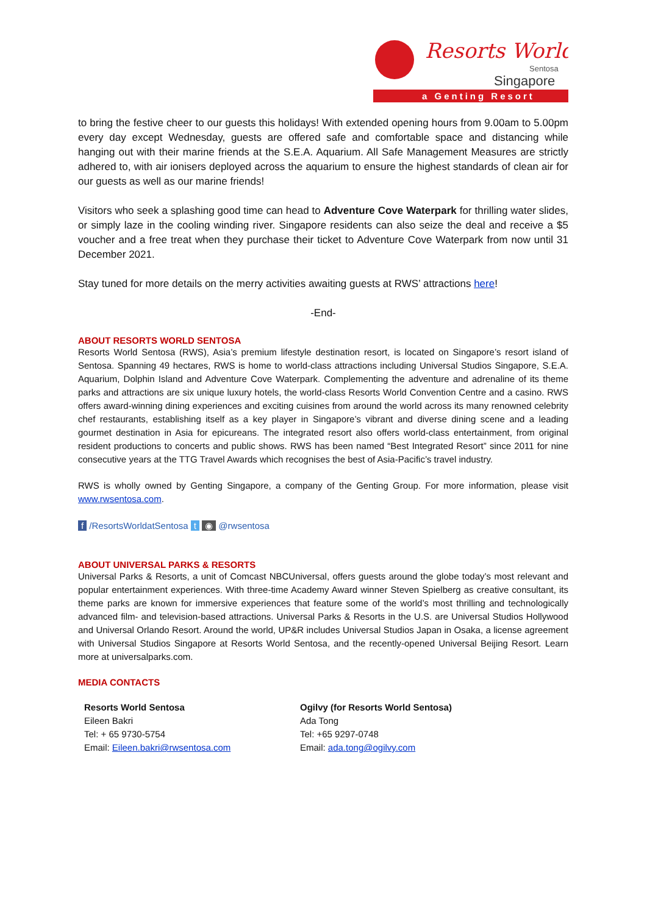Resorts World
Sentosa
Singapore
a Genting Resort
to bring the festive cheer to our guests this holidays! With extended opening hours from 9.00am to 5.00pm every day except Wednesday, guests are offered safe and comfortable space and distancing while hanging out with their marine friends at the S.E.A. Aquarium. All Safe Management Measures are strictly adhered to, with air ionisers deployed across the aquarium to ensure the highest standards of clean air for our guests as well as our marine friends!
Visitors who seek a splashing good time can head to Adventure Cove Waterpark for thrilling water slides, or simply laze in the cooling winding river. Singapore residents can also seize the deal and receive a $5 voucher and a free treat when they purchase their ticket to Adventure Cove Waterpark from now until 31 December 2021.
Stay tuned for more details on the merry activities awaiting guests at RWS’ attractions here!
-End-
ABOUT RESORTS WORLD SENTOSA
Resorts World Sentosa (RWS), Asia’s premium lifestyle destination resort, is located on Singapore’s resort island of Sentosa. Spanning 49 hectares, RWS is home to world-class attractions including Universal Studios Singapore, S.E.A. Aquarium, Dolphin Island and Adventure Cove Waterpark. Complementing the adventure and adrenaline of its theme parks and attractions are six unique luxury hotels, the world-class Resorts World Convention Centre and a casino. RWS offers award-winning dining experiences and exciting cuisines from around the world across its many renowned celebrity chef restaurants, establishing itself as a key player in Singapore’s vibrant and diverse dining scene and a leading gourmet destination in Asia for epicureans. The integrated resort also offers world-class entertainment, from original resident productions to concerts and public shows. RWS has been named “Best Integrated Resort” since 2011 for nine consecutive years at the TTG Travel Awards which recognises the best of Asia-Pacific’s travel industry.
RWS is wholly owned by Genting Singapore, a company of the Genting Group. For more information, please visit www.rwsentosa.com.
f /ResortsWorldatSentosa t ◉ @rwsentosa
ABOUT UNIVERSAL PARKS & RESORTS
Universal Parks & Resorts, a unit of Comcast NBCUniversal, offers guests around the globe today’s most relevant and popular entertainment experiences. With three-time Academy Award winner Steven Spielberg as creative consultant, its theme parks are known for immersive experiences that feature some of the world’s most thrilling and technologically advanced film- and television-based attractions. Universal Parks & Resorts in the U.S. are Universal Studios Hollywood and Universal Orlando Resort. Around the world, UP&R includes Universal Studios Japan in Osaka, a license agreement with Universal Studios Singapore at Resorts World Sentosa, and the recently-opened Universal Beijing Resort. Learn more at universalparks.com.
MEDIA CONTACTS
Resorts World Sentosa
Eileen Bakri
Tel: + 65 9730-5754
Email: Eileen.bakri@rwsentosa.com
Ogilvy (for Resorts World Sentosa)
Ada Tong
Tel: +65 9297-0748
Email: ada.tong@ogilvy.com